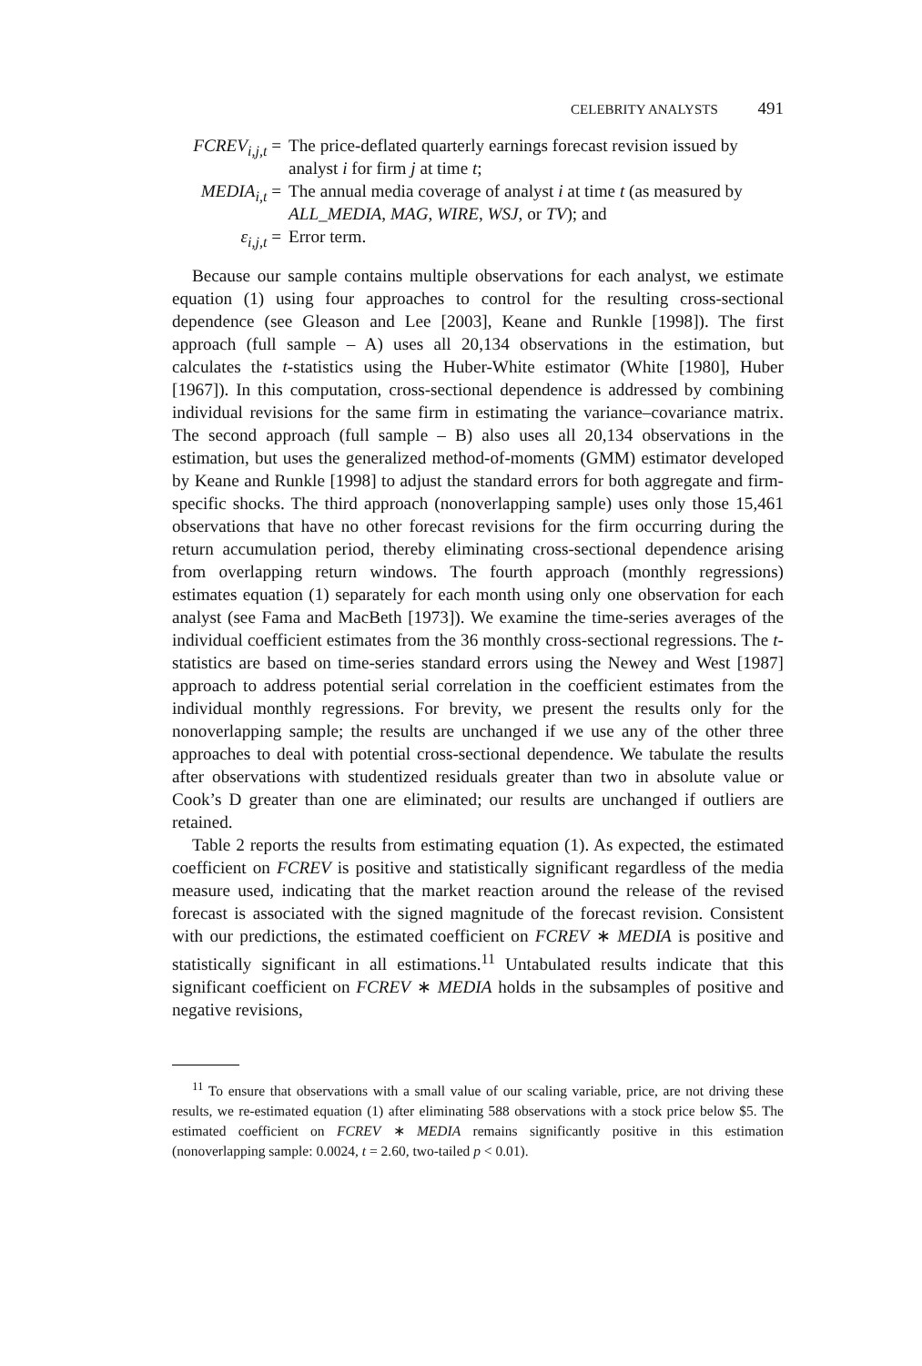CELEBRITY ANALYSTS 491
FCREV<sub>i,j,t</sub> =
The price-deflated quarterly earnings forecast revision issued by analyst i for firm j at time t;
MEDIA<sub>i,t</sub> = The annual media coverage of analyst i at time t (as measured by ALL_MEDIA, MAG, WIRE, WSJ, or TV); and
ε<sub>i,j,t</sub> = Error term.
Because our sample contains multiple observations for each analyst, we estimate equation (1) using four approaches to control for the resulting cross-sectional dependence (see Gleason and Lee [2003], Keane and Runkle [1998]). The first approach (full sample – A) uses all 20,134 observations in the estimation, but calculates the t-statistics using the Huber-White estimator (White [1980], Huber [1967]). In this computation, cross-sectional dependence is addressed by combining individual revisions for the same firm in estimating the variance–covariance matrix. The second approach (full sample – B) also uses all 20,134 observations in the estimation, but uses the generalized method-of-moments (GMM) estimator developed by Keane and Runkle [1998] to adjust the standard errors for both aggregate and firm-specific shocks. The third approach (nonoverlapping sample) uses only those 15,461 observations that have no other forecast revisions for the firm occurring during the return accumulation period, thereby eliminating cross-sectional dependence arising from overlapping return windows. The fourth approach (monthly regressions) estimates equation (1) separately for each month using only one observation for each analyst (see Fama and MacBeth [1973]). We examine the time-series averages of the individual coefficient estimates from the 36 monthly cross-sectional regressions. The t-statistics are based on time-series standard errors using the Newey and West [1987] approach to address potential serial correlation in the coefficient estimates from the individual monthly regressions. For brevity, we present the results only for the nonoverlapping sample; the results are unchanged if we use any of the other three approaches to deal with potential cross-sectional dependence. We tabulate the results after observations with studentized residuals greater than two in absolute value or Cook’s D greater than one are eliminated; our results are unchanged if outliers are retained.
Table 2 reports the results from estimating equation (1). As expected, the estimated coefficient on FCREV is positive and statistically significant regardless of the media measure used, indicating that the market reaction around the release of the revised forecast is associated with the signed magnitude of the forecast revision. Consistent with our predictions, the estimated coefficient on FCREV ∗ MEDIA is positive and statistically significant in all estimations.<sup>11</sup> Untabulated results indicate that this significant coefficient on FCREV ∗ MEDIA holds in the subsamples of positive and negative revisions,
<sup>11</sup> To ensure that observations with a small value of our scaling variable, price, are not driving these results, we re-estimated equation (1) after eliminating 588 observations with a stock price below $5. The estimated coefficient on FCREV ∗ MEDIA remains significantly positive in this estimation (nonoverlapping sample: 0.0024, t = 2.60, two-tailed p < 0.01).